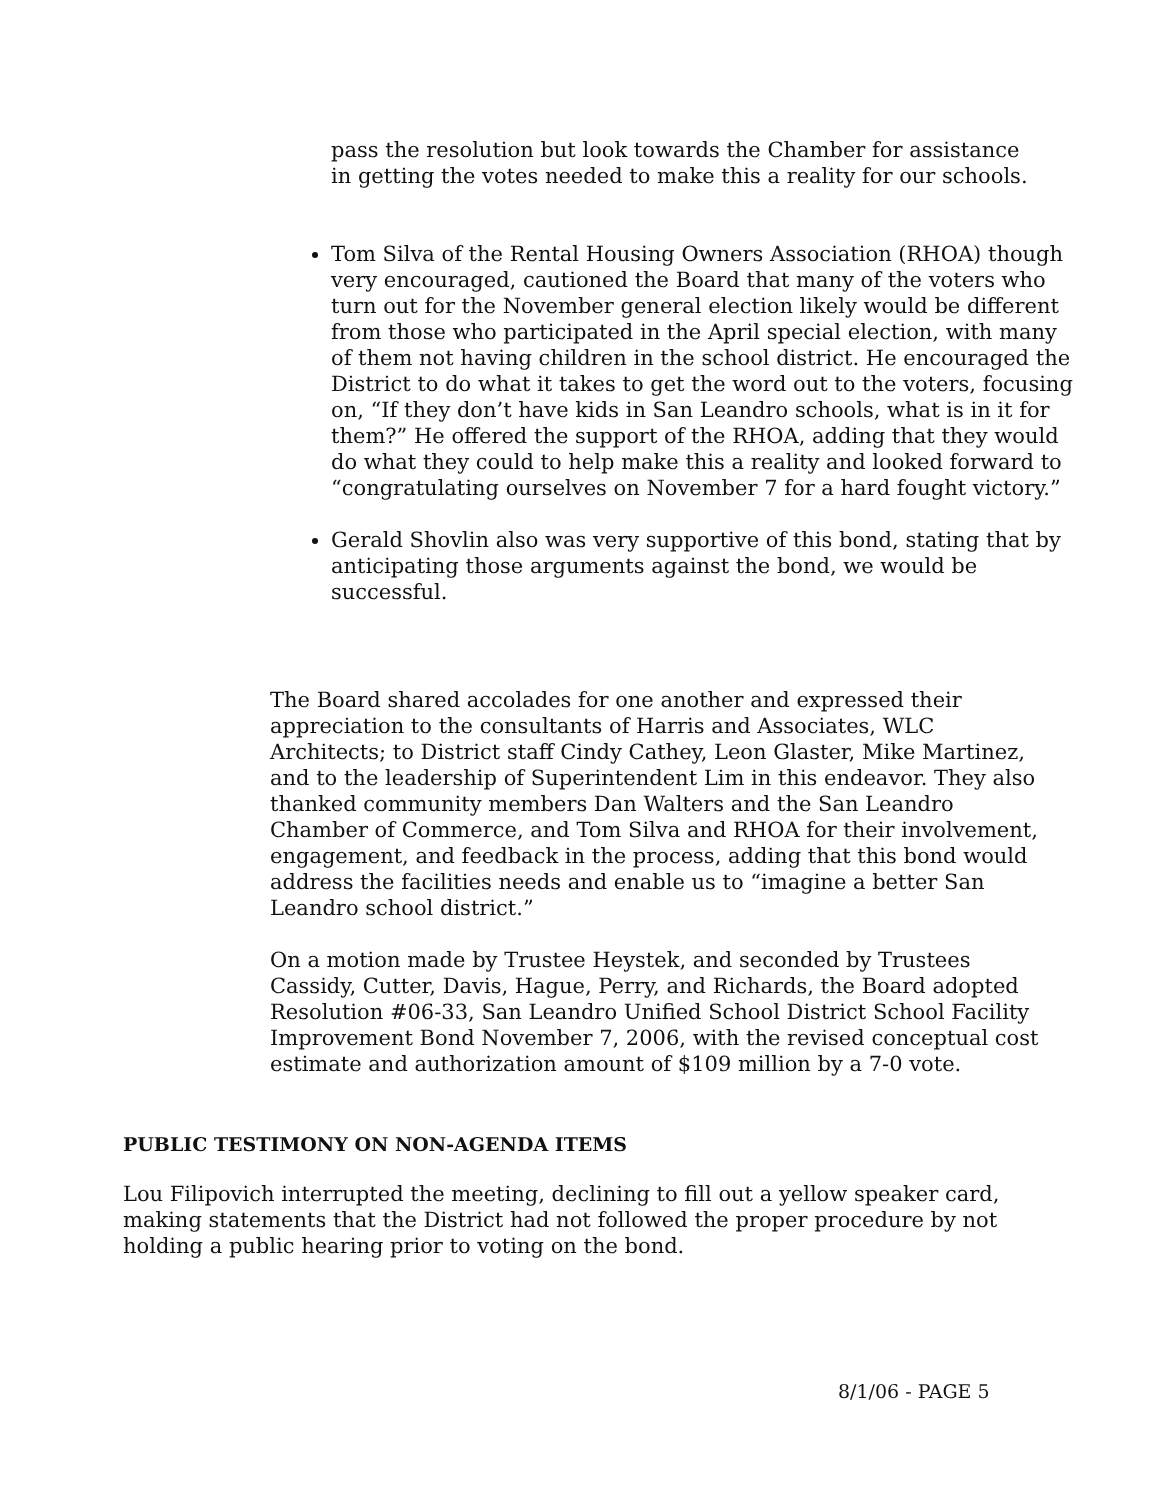pass the resolution but look towards the Chamber for assistance in getting the votes needed to make this a reality for our schools.
Tom Silva of the Rental Housing Owners Association (RHOA) though very encouraged, cautioned the Board that many of the voters who turn out for the November general election likely would be different from those who participated in the April special election, with many of them not having children in the school district. He encouraged the District to do what it takes to get the word out to the voters, focusing on, “If they don’t have kids in San Leandro schools, what is in it for them?” He offered the support of the RHOA, adding that they would do what they could to help make this a reality and looked forward to “congratulating ourselves on November 7 for a hard fought victory.”
Gerald Shovlin also was very supportive of this bond, stating that by anticipating those arguments against the bond, we would be successful.
The Board shared accolades for one another and expressed their appreciation to the consultants of Harris and Associates, WLC Architects; to District staff Cindy Cathey, Leon Glaster, Mike Martinez, and to the leadership of Superintendent Lim in this endeavor. They also thanked community members Dan Walters and the San Leandro Chamber of Commerce, and Tom Silva and RHOA for their involvement, engagement, and feedback in the process, adding that this bond would address the facilities needs and enable us to “imagine a better San Leandro school district.”
On a motion made by Trustee Heystek, and seconded by Trustees Cassidy, Cutter, Davis, Hague, Perry, and Richards, the Board adopted Resolution #06-33, San Leandro Unified School District School Facility Improvement Bond November 7, 2006, with the revised conceptual cost estimate and authorization amount of $109 million by a 7-0 vote.
PUBLIC TESTIMONY ON NON-AGENDA ITEMS
Lou Filipovich interrupted the meeting, declining to fill out a yellow speaker card, making statements that the District had not followed the proper procedure by not holding a public hearing prior to voting on the bond.
8/1/06 - PAGE 5